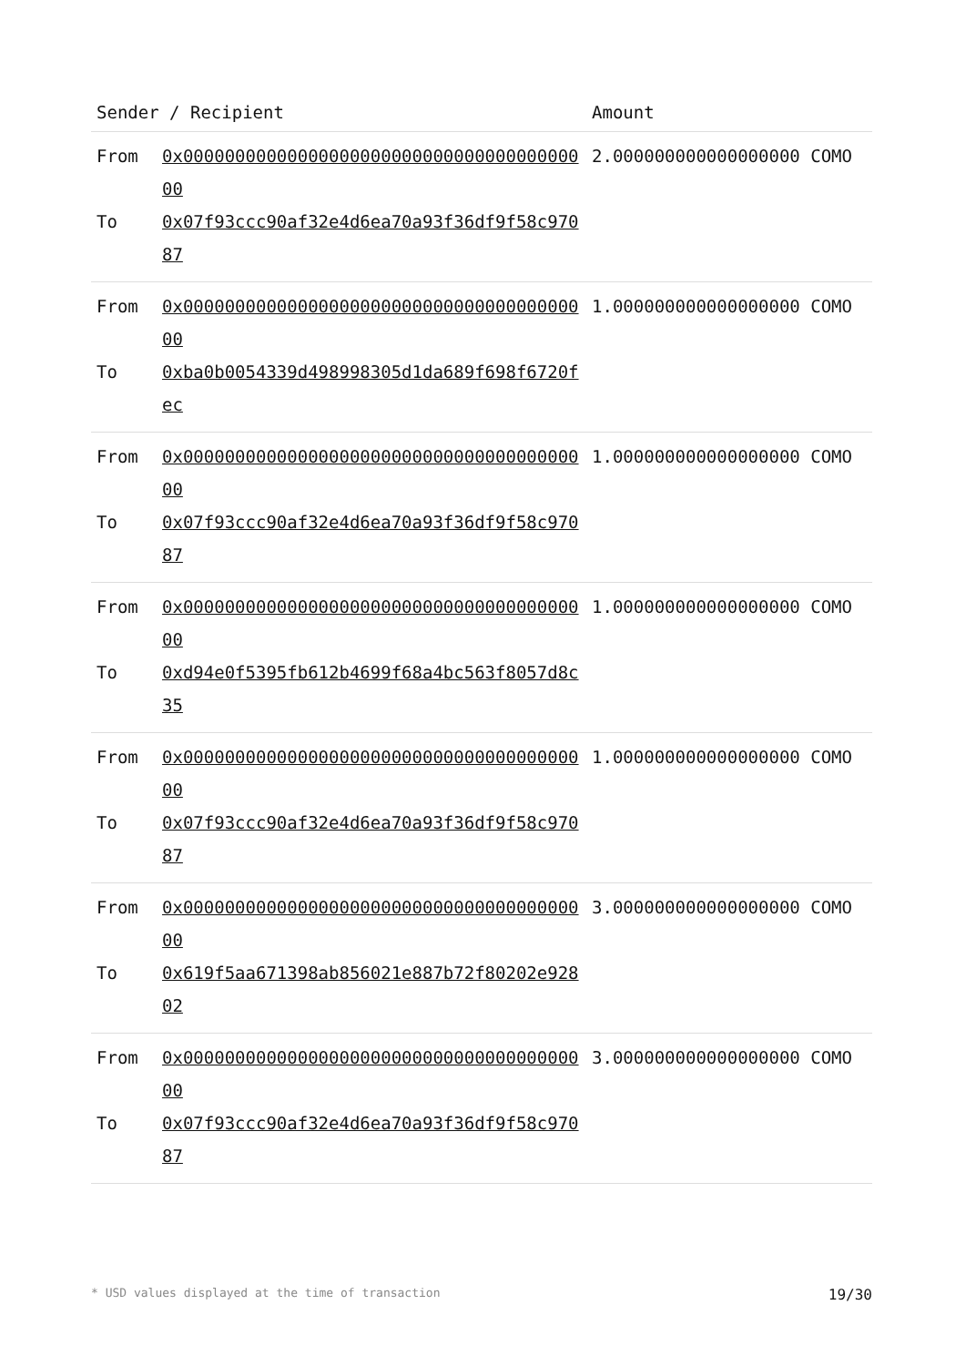| Sender / Recipient | | Amount |
| --- | --- | --- |
| From To | 0x0000000000000000000000000000000000000000 0x07f93ccc90af32e4d6ea70a93f36df9f58c97087 | 2.000000000000000000 COMO |
| From To | 0x0000000000000000000000000000000000000000 0xba0b0054339d498998305d1da689f698f6720fec | 1.000000000000000000 COMO |
| From To | 0x0000000000000000000000000000000000000000 0x07f93ccc90af32e4d6ea70a93f36df9f58c97087 | 1.000000000000000000 COMO |
| From To | 0x0000000000000000000000000000000000000000 0xd94e0f5395fb612b4699f68a4bc563f8057d8c35 | 1.000000000000000000 COMO |
| From To | 0x0000000000000000000000000000000000000000 0x07f93ccc90af32e4d6ea70a93f36df9f58c97087 | 1.000000000000000000 COMO |
| From To | 0x0000000000000000000000000000000000000000 0x619f5aa671398ab856021e887b72f80202e92802 | 3.000000000000000000 COMO |
| From To | 0x0000000000000000000000000000000000000000 0x07f93ccc90af32e4d6ea70a93f36df9f58c97087 | 3.000000000000000000 COMO |
* USD values displayed at the time of transaction 19/30